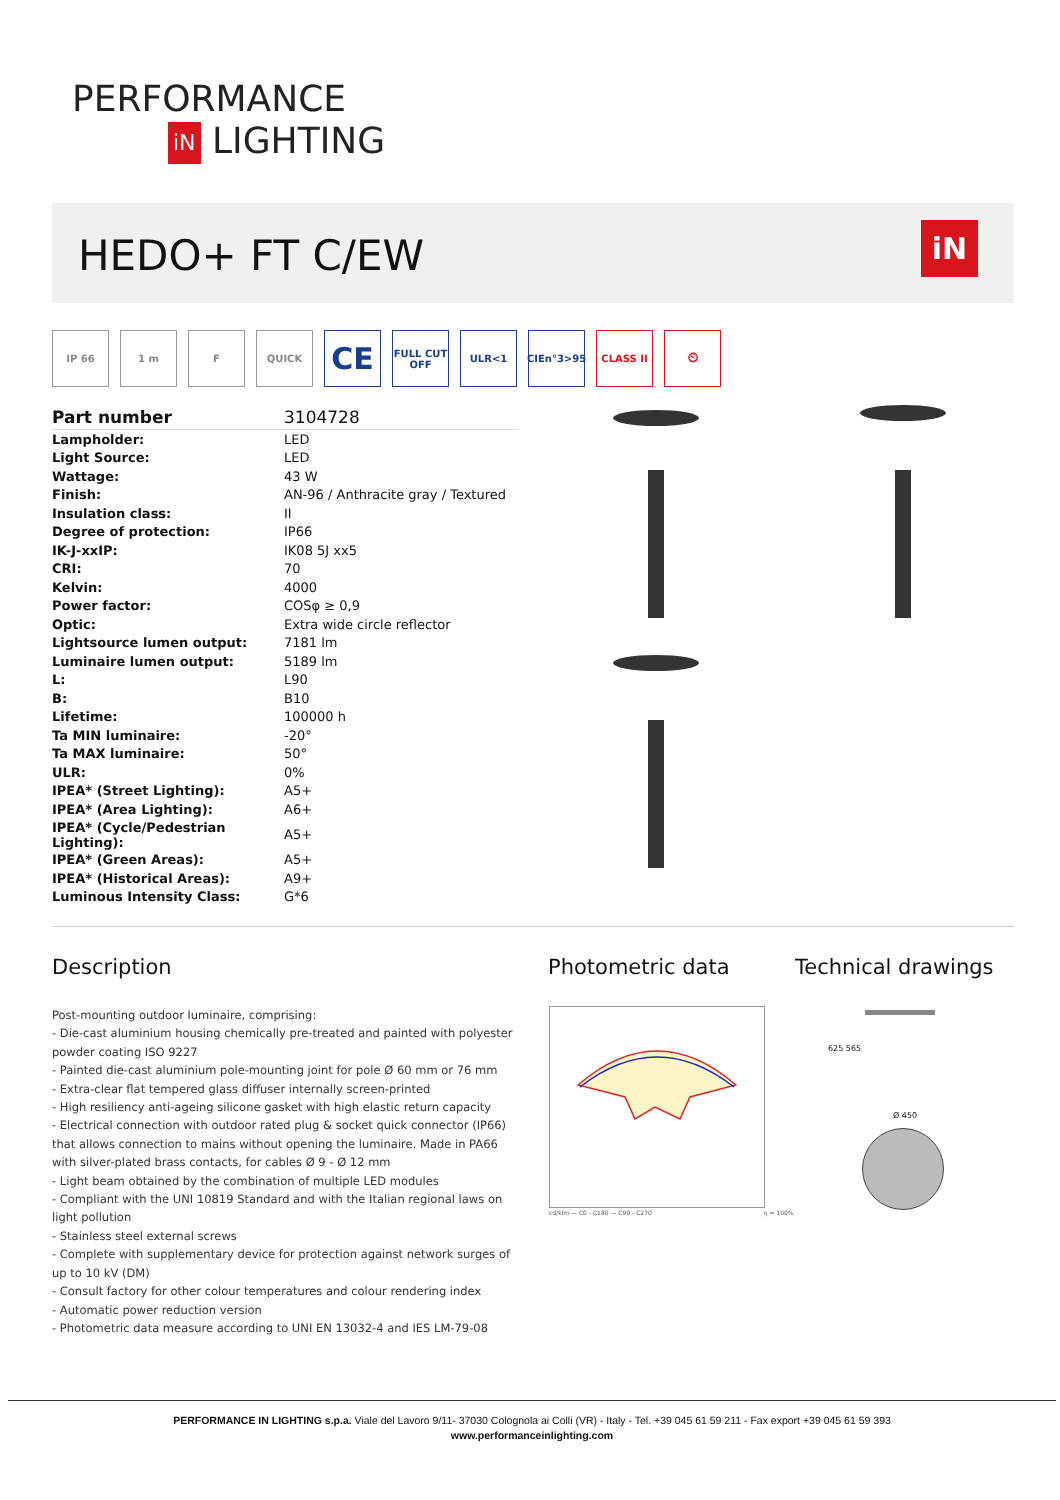PERFORMANCE
iN LIGHTING
HEDO+ FT C/EW
iN
IP 66 1 m F QUICK
CE
FULL CUT OFF
ULR<1 CIEn°3>95 CLASS II ⏲
| Part number | 3104728 |
| Lampholder: | LED |
| Light Source: | LED |
| Wattage: | 43 W |
| Finish: | AN-96 / Anthracite gray / Textured |
| Insulation class: | II |
| Degree of protection: | IP66 |
| IK-J-xxIP: | IK08 5J xx5 |
| CRI: | 70 |
| Kelvin: | 4000 |
| Power factor: | COSφ ≥ 0,9 |
| Optic: | Extra wide circle reflector |
| Lightsource lumen output: | 7181 lm |
| Luminaire lumen output: | 5189 lm |
| L: | L90 |
| B: | B10 |
| Lifetime: | 100000 h |
| Ta MIN luminaire: | -20° |
| Ta MAX luminaire: | 50° |
| ULR: | 0% |
| IPEA* (Street Lighting): | A5+ |
| IPEA* (Area Lighting): | A6+ |
| IPEA* (Cycle/Pedestrian Lighting): | A5+ |
| IPEA* (Green Areas): | A5+ |
| IPEA* (Historical Areas): | A9+ |
| Luminous Intensity Class: | G*6 |
Description Photometric data Technical drawings
Post-mounting outdoor luminaire, comprising:
- Die-cast aluminium housing chemically pre-treated and painted with polyester powder coating ISO 9227
- Painted die-cast aluminium pole-mounting joint for pole Ø 60 mm or 76 mm
- Extra-clear flat tempered glass diffuser internally screen-printed
- High resiliency anti-ageing silicone gasket with high elastic return capacity
- Electrical connection with outdoor rated plug & socket quick connector (IP66) that allows connection to mains without opening the luminaire. Made in PA66 with silver-plated brass contacts, for cables Ø 9 - Ø 12 mm
- Light beam obtained by the combination of multiple LED modules
- Compliant with the UNI 10819 Standard and with the Italian regional laws on light pollution
- Stainless steel external screws
- Complete with supplementary device for protection against network surges of up to 10 kV (DM)
- Consult factory for other colour temperatures and colour rendering index
- Automatic power reduction version
- Photometric data measure according to UNI EN 13032-4 and IES LM-79-08
cd/klm — C0 - C180 — C90 - C270 η = 100%
625 565
Ø 450
PERFORMANCE IN LIGHTING s.p.a. Viale del Lavoro 9/11- 37030 Colognola ai Colli (VR) - Italy - Tel. +39 045 61 59 211 - Fax export +39 045 61 59 393
www.performanceinlighting.com